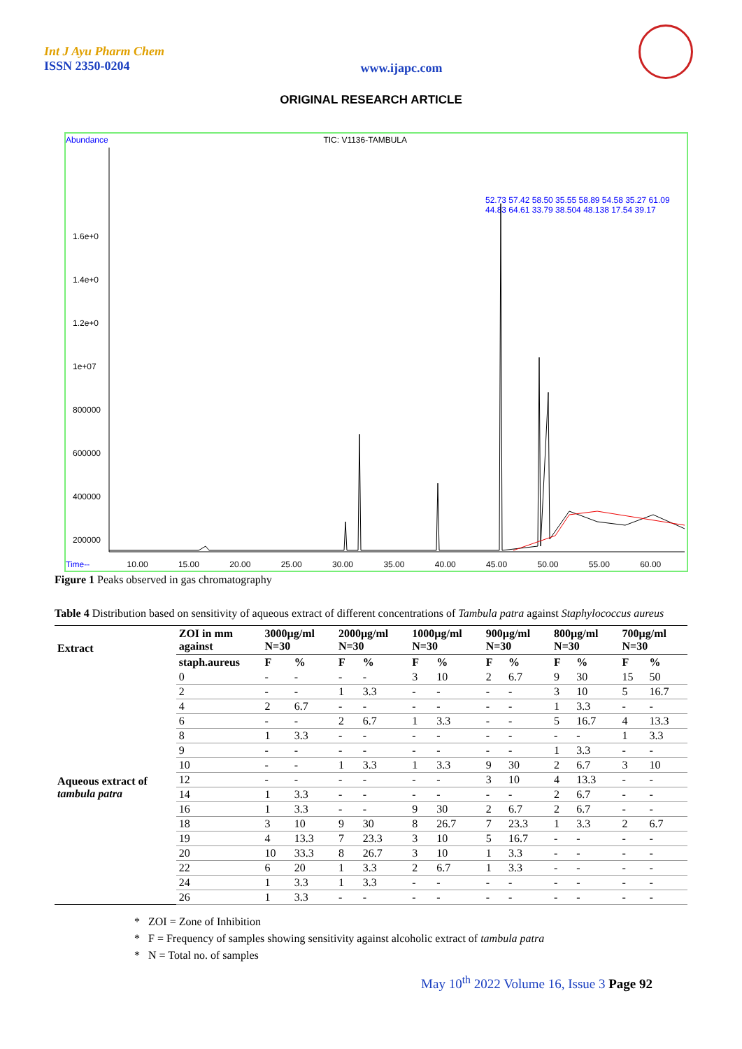Int J Ayu Pharm Chem
ISSN 2350-0204
www.ijapc.com
ORIGINAL RESEARCH ARTICLE
Abundance TIC: V1136-TAMBULA
52.73 57.42 58.50 35.55 58.89 54.58 35.27 61.09 44.83 64.61 33.79 38.504 48.138 17.54 39.17
1.6e+0
1.4e+0
1.2e+0
1e+07
800000
600000
400000
200000
Time-- 10.00 15.00 20.00 25.00 30.00 35.00 40.00 45.00 50.00 55.00 60.00
Figure 1 Peaks observed in gas chromatography
Table 4 Distribution based on sensitivity of aqueous extract of different concentrations of Tambula patra against Staphylococcus aureus
| Extract | ZOI in mm against | 3000µg/ml N=30 | | 2000µg/ml N=30 | | 1000µg/ml N=30 | | 900µg/ml N=30 | | 800µg/ml N=30 | | 700µg/ml N=30 | |
| --- | --- | --- | --- | --- | --- | --- | --- | --- | --- | --- | --- | --- | --- |
| | staph.aureus | F | % | F | % | F | % | F | % | F | % | F | % |
| Aqueous extract of tambula patra | 0 | - | - | - | - | 3 | 10 | 2 | 6.7 | 9 | 30 | 15 | 50 |
| | 2 | - | - | 1 | 3.3 | - | - | - | - | 3 | 10 | 5 | 16.7 |
| | 4 | 2 | 6.7 | - | - | - | - | - | - | 1 | 3.3 | - | - |
| | 6 | - | - | 2 | 6.7 | 1 | 3.3 | - | - | 5 | 16.7 | 4 | 13.3 |
| | 8 | 1 | 3.3 | - | - | - | - | - | - | - | - | 1 | 3.3 |
| | 9 | - | - | - | - | - | - | - | - | 1 | 3.3 | - | - |
| | 10 | - | - | 1 | 3.3 | 1 | 3.3 | 9 | 30 | 2 | 6.7 | 3 | 10 |
| | 12 | - | - | - | - | - | - | 3 | 10 | 4 | 13.3 | - | - |
| | 14 | 1 | 3.3 | - | - | - | - | - | - | 2 | 6.7 | - | - |
| | 16 | 1 | 3.3 | - | - | 9 | 30 | 2 | 6.7 | 2 | 6.7 | - | - |
| | 18 | 3 | 10 | 9 | 30 | 8 | 26.7 | 7 | 23.3 | 1 | 3.3 | 2 | 6.7 |
| | 19 | 4 | 13.3 | 7 | 23.3 | 3 | 10 | 5 | 16.7 | - | - | - | - |
| | 20 | 10 | 33.3 | 8 | 26.7 | 3 | 10 | 1 | 3.3 | - | - | - | - |
| | 22 | 6 | 20 | 1 | 3.3 | 2 | 6.7 | 1 | 3.3 | - | - | - | - |
| | 24 | 1 | 3.3 | 1 | 3.3 | - | - | - | - | - | - | - | - |
| | 26 | 1 | 3.3 | - | - | - | - | - | - | - | - | - | - |
* ZOI = Zone of Inhibition
* F = Frequency of samples showing sensitivity against alcoholic extract of tambula patra
* N = Total no. of samples
May 10<sup>th</sup> 2022 Volume 16, Issue 3 Page 92